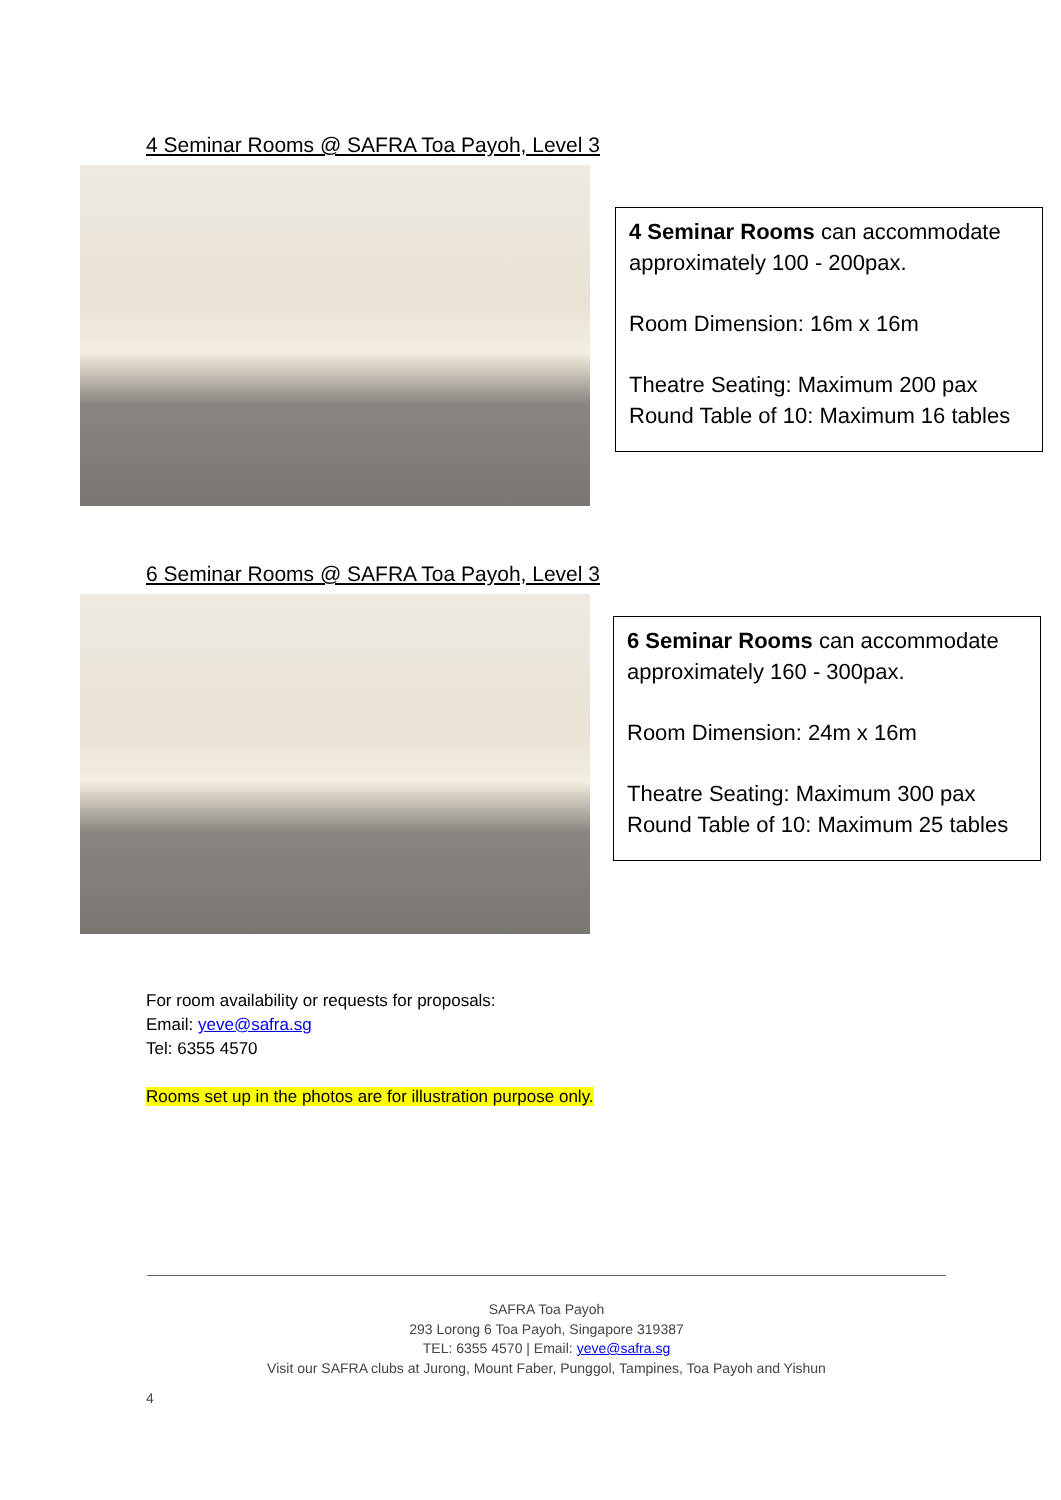4 Seminar Rooms @ SAFRA Toa Payoh, Level 3
4 Seminar Rooms can accommodate approximately 100 - 200pax.
Room Dimension: 16m x 16m
Theatre Seating: Maximum 200 pax
Round Table of 10: Maximum 16 tables
6 Seminar Rooms @ SAFRA Toa Payoh, Level 3
6 Seminar Rooms can accommodate approximately 160 - 300pax.
Room Dimension: 24m x 16m
Theatre Seating: Maximum 300 pax
Round Table of 10: Maximum 25 tables
For room availability or requests for proposals:
Email: yeve@safra.sg
Tel: 6355 4570
Rooms set up in the photos are for illustration purpose only.
SAFRA Toa Payoh
293 Lorong 6 Toa Payoh, Singapore 319387
TEL: 6355 4570 | Email: yeve@safra.sg
Visit our SAFRA clubs at Jurong, Mount Faber, Punggol, Tampines, Toa Payoh and Yishun
4